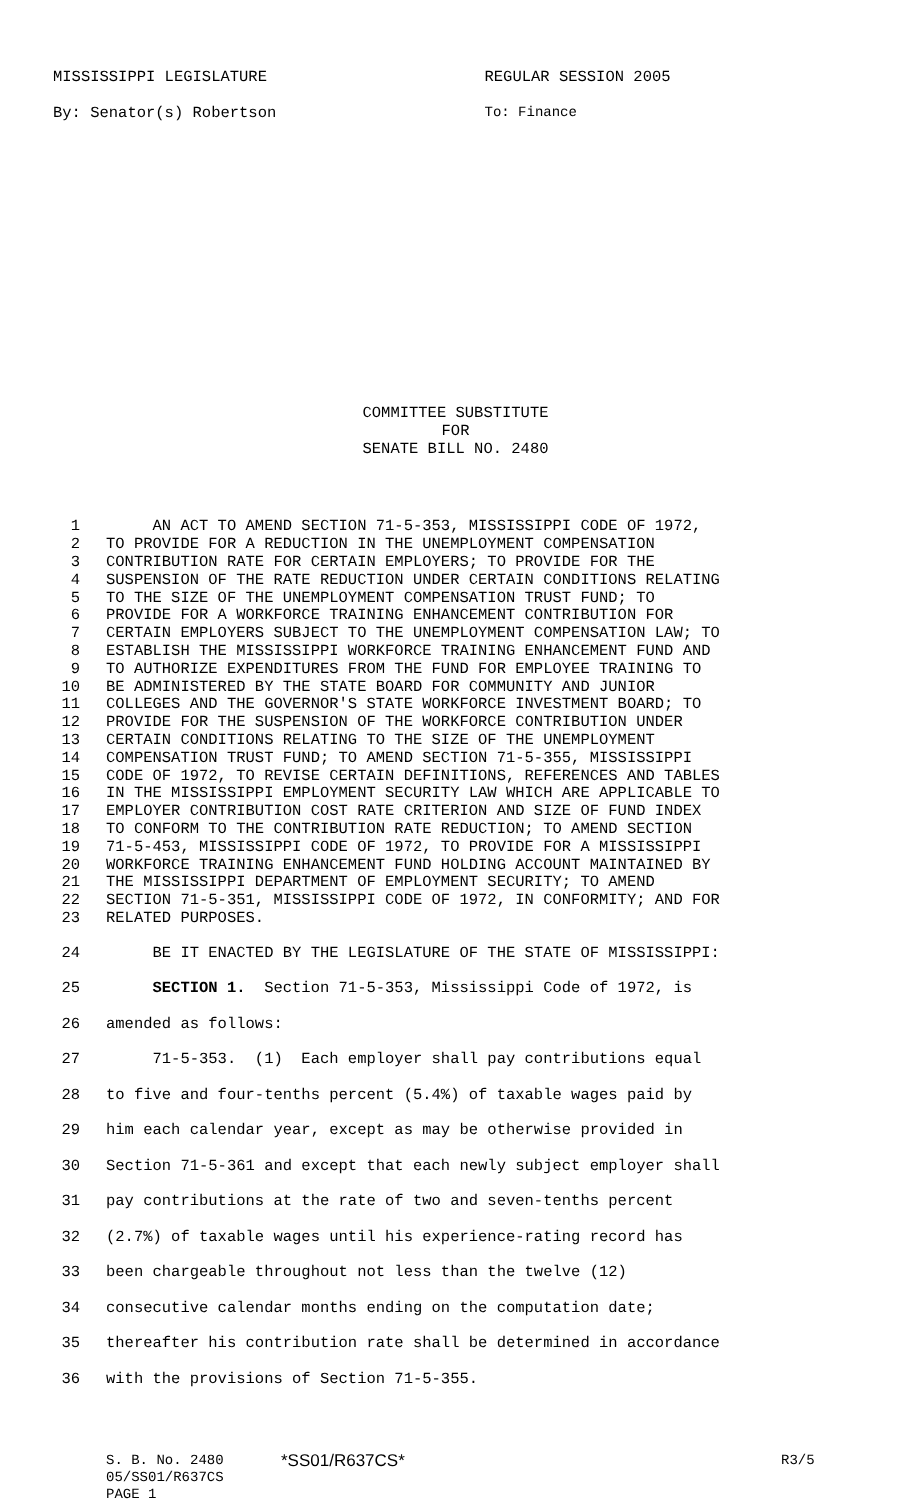MISSISSIPPI LEGISLATURE REGULAR SESSION 2005
By: Senator(s) Robertson To: Finance
COMMITTEE SUBSTITUTE
FOR
SENATE BILL NO. 2480
1 AN ACT TO AMEND SECTION 71-5-353, MISSISSIPPI CODE OF 1972,
2 TO PROVIDE FOR A REDUCTION IN THE UNEMPLOYMENT COMPENSATION
3 CONTRIBUTION RATE FOR CERTAIN EMPLOYERS; TO PROVIDE FOR THE
4 SUSPENSION OF THE RATE REDUCTION UNDER CERTAIN CONDITIONS RELATING
5 TO THE SIZE OF THE UNEMPLOYMENT COMPENSATION TRUST FUND; TO
6 PROVIDE FOR A WORKFORCE TRAINING ENHANCEMENT CONTRIBUTION FOR
7 CERTAIN EMPLOYERS SUBJECT TO THE UNEMPLOYMENT COMPENSATION LAW; TO
8 ESTABLISH THE MISSISSIPPI WORKFORCE TRAINING ENHANCEMENT FUND AND
9 TO AUTHORIZE EXPENDITURES FROM THE FUND FOR EMPLOYEE TRAINING TO
10 BE ADMINISTERED BY THE STATE BOARD FOR COMMUNITY AND JUNIOR
11 COLLEGES AND THE GOVERNOR'S STATE WORKFORCE INVESTMENT BOARD; TO
12 PROVIDE FOR THE SUSPENSION OF THE WORKFORCE CONTRIBUTION UNDER
13 CERTAIN CONDITIONS RELATING TO THE SIZE OF THE UNEMPLOYMENT
14 COMPENSATION TRUST FUND; TO AMEND SECTION 71-5-355, MISSISSIPPI
15 CODE OF 1972, TO REVISE CERTAIN DEFINITIONS, REFERENCES AND TABLES
16 IN THE MISSISSIPPI EMPLOYMENT SECURITY LAW WHICH ARE APPLICABLE TO
17 EMPLOYER CONTRIBUTION COST RATE CRITERION AND SIZE OF FUND INDEX
18 TO CONFORM TO THE CONTRIBUTION RATE REDUCTION; TO AMEND SECTION
19 71-5-453, MISSISSIPPI CODE OF 1972, TO PROVIDE FOR A MISSISSIPPI
20 WORKFORCE TRAINING ENHANCEMENT FUND HOLDING ACCOUNT MAINTAINED BY
21 THE MISSISSIPPI DEPARTMENT OF EMPLOYMENT SECURITY; TO AMEND
22 SECTION 71-5-351, MISSISSIPPI CODE OF 1972, IN CONFORMITY; AND FOR
23 RELATED PURPOSES.
24 BE IT ENACTED BY THE LEGISLATURE OF THE STATE OF MISSISSIPPI:
25 SECTION 1. Section 71-5-353, Mississippi Code of 1972, is
26 amended as follows:
27 71-5-353. (1) Each employer shall pay contributions equal
28 to five and four-tenths percent (5.4%) of taxable wages paid by
29 him each calendar year, except as may be otherwise provided in
30 Section 71-5-361 and except that each newly subject employer shall
31 pay contributions at the rate of two and seven-tenths percent
32 (2.7%) of taxable wages until his experience-rating record has
33 been chargeable throughout not less than the twelve (12)
34 consecutive calendar months ending on the computation date;
35 thereafter his contribution rate shall be determined in accordance
36 with the provisions of Section 71-5-355.
S. B. No. 2480
05/SS01/R637CS
PAGE 1
*SS01/R637CS*
R3/5